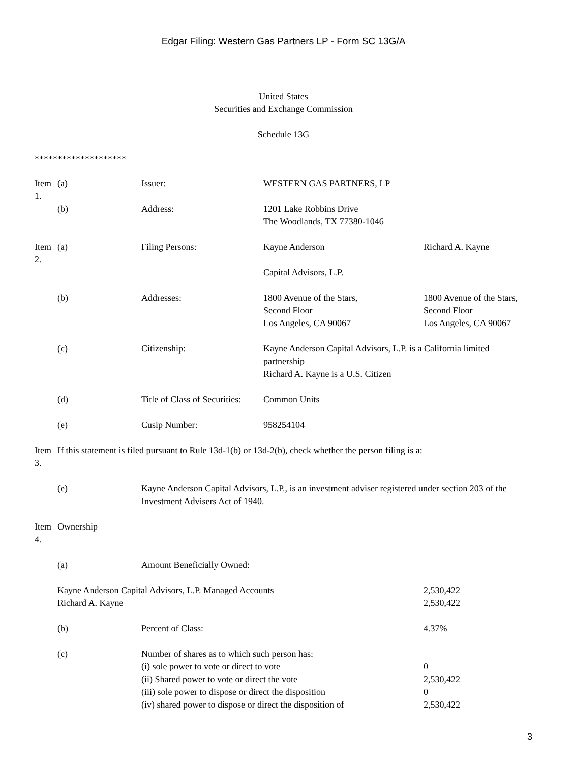Edgar Filing: Western Gas Partners LP - Form SC 13G/A
United States
Securities and Exchange Commission
Schedule 13G
********************
| Item 1. | (a) | Issuer: | WESTERN GAS PARTNERS, LP | |
| | (b) | Address: | 1201 Lake Robbins Drive The Woodlands, TX 77380-1046 | |
| Item 2. | (a) | Filing Persons: | Kayne Anderson Capital Advisors, L.P. | Richard A. Kayne |
| | (b) | Addresses: | 1800 Avenue of the Stars, Second Floor Los Angeles, CA 90067 | 1800 Avenue of the Stars, Second Floor Los Angeles, CA 90067 |
| | (c) | Citizenship: | Kayne Anderson Capital Advisors, L.P. is a California limited partnership Richard A. Kayne is a U.S. Citizen | |
| | (d) | Title of Class of Securities: | Common Units | |
| | (e) | Cusip Number: | 958254104 | |
| Item 3. | If this statement is filed pursuant to Rule 13d-1(b) or 13d-2(b), check whether the person filing is a: | | | |
| | (e) | Kayne Anderson Capital Advisors, L.P., is an investment adviser registered under section 203 of the Investment Advisers Act of 1940. | | |
| Item 4. | Ownership | | | |
| | (a) | Amount Beneficially Owned: | | |
| | Kayne Anderson Capital Advisors, L.P. Managed Accounts Richard A. Kayne | | | 2,530,422 2,530,422 |
| | (b) | Percent of Class: | | 4.37% |
| | (c) | Number of shares as to which such person has: (i) sole power to vote or direct to vote (ii) Shared power to vote or direct the vote (iii) sole power to dispose or direct the disposition (iv) shared power to dispose or direct the disposition of | | 0 2,530,422 0 2,530,422 |
3